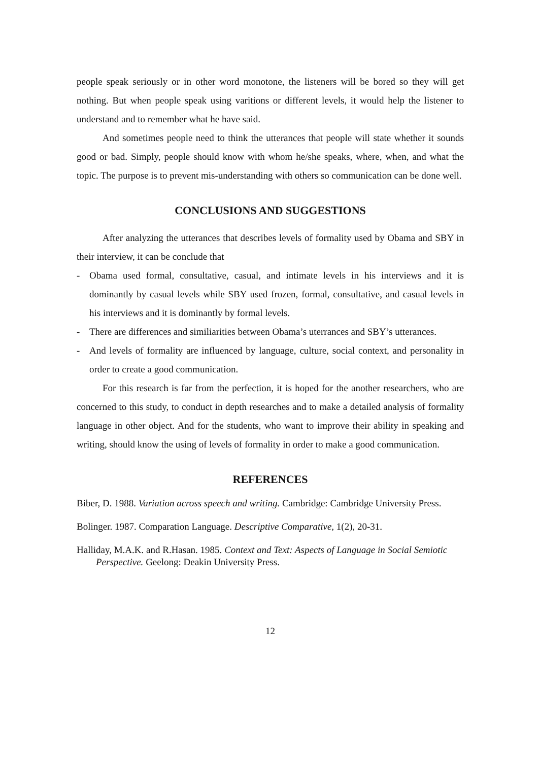people speak seriously or in other word monotone, the listeners will be bored so they will get nothing. But when people speak using varitions or different levels, it would help the listener to understand and to remember what he have said.
And sometimes people need to think the utterances that people will state whether it sounds good or bad. Simply, people should know with whom he/she speaks, where, when, and what the topic. The purpose is to prevent mis-understanding with others so communication can be done well.
CONCLUSIONS AND SUGGESTIONS
After analyzing the utterances that describes levels of formality used by Obama and SBY in their interview, it can be conclude that
- Obama used formal, consultative, casual, and intimate levels in his interviews and it is dominantly by casual levels while SBY used frozen, formal, consultative, and casual levels in his interviews and it is dominantly by formal levels.
- There are differences and similiarities between Obama’s uterrances and SBY’s utterances.
- And levels of formality are influenced by language, culture, social context, and personality in order to create a good communication.
For this research is far from the perfection, it is hoped for the another researchers, who are concerned to this study, to conduct in depth researches and to make a detailed analysis of formality language in other object. And for the students, who want to improve their ability in speaking and writing, should know the using of levels of formality in order to make a good communication.
REFERENCES
Biber, D. 1988. Variation across speech and writing. Cambridge: Cambridge University Press.
Bolinger. 1987. Comparation Language. Descriptive Comparative, 1(2), 20-31.
Halliday, M.A.K. and R.Hasan. 1985. Context and Text: Aspects of Language in Social Semiotic Perspective. Geelong: Deakin University Press.
12